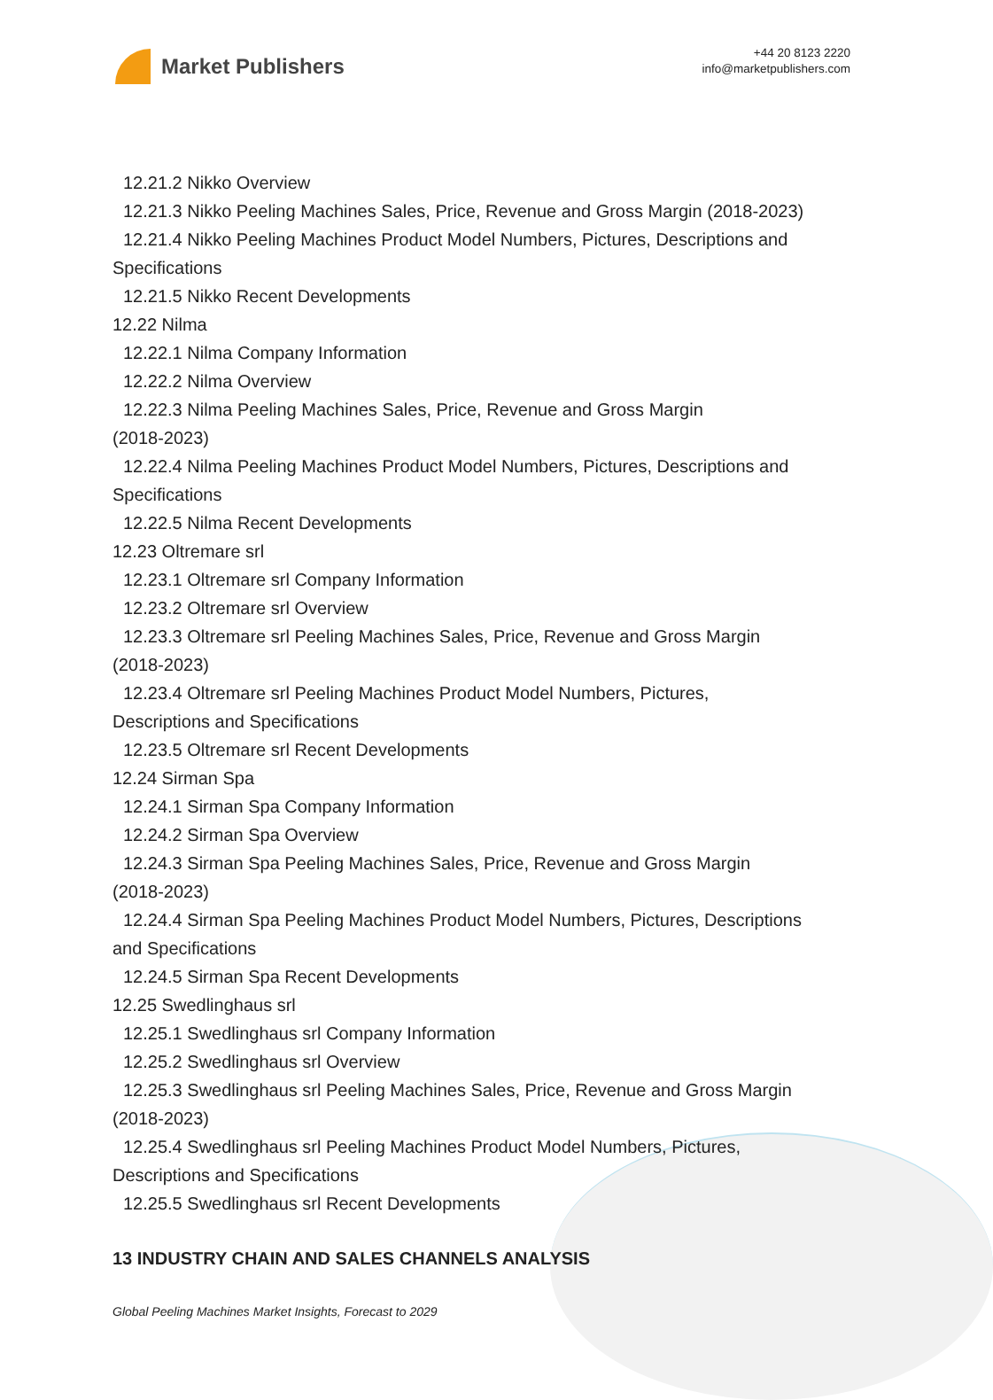Market Publishers
+44 20 8123 2220
info@marketpublishers.com
12.21.2 Nikko Overview
12.21.3 Nikko Peeling Machines Sales, Price, Revenue and Gross Margin (2018-2023)
12.21.4 Nikko Peeling Machines Product Model Numbers, Pictures, Descriptions and
Specifications
12.21.5 Nikko Recent Developments
12.22 Nilma
12.22.1 Nilma Company Information
12.22.2 Nilma Overview
12.22.3 Nilma Peeling Machines Sales, Price, Revenue and Gross Margin
(2018-2023)
12.22.4 Nilma Peeling Machines Product Model Numbers, Pictures, Descriptions and
Specifications
12.22.5 Nilma Recent Developments
12.23 Oltremare srl
12.23.1 Oltremare srl Company Information
12.23.2 Oltremare srl Overview
12.23.3 Oltremare srl Peeling Machines Sales, Price, Revenue and Gross Margin
(2018-2023)
12.23.4 Oltremare srl Peeling Machines Product Model Numbers, Pictures,
Descriptions and Specifications
12.23.5 Oltremare srl Recent Developments
12.24 Sirman Spa
12.24.1 Sirman Spa Company Information
12.24.2 Sirman Spa Overview
12.24.3 Sirman Spa Peeling Machines Sales, Price, Revenue and Gross Margin
(2018-2023)
12.24.4 Sirman Spa Peeling Machines Product Model Numbers, Pictures, Descriptions
and Specifications
12.24.5 Sirman Spa Recent Developments
12.25 Swedlinghaus srl
12.25.1 Swedlinghaus srl Company Information
12.25.2 Swedlinghaus srl Overview
12.25.3 Swedlinghaus srl Peeling Machines Sales, Price, Revenue and Gross Margin
(2018-2023)
12.25.4 Swedlinghaus srl Peeling Machines Product Model Numbers, Pictures,
Descriptions and Specifications
12.25.5 Swedlinghaus srl Recent Developments
13 INDUSTRY CHAIN AND SALES CHANNELS ANALYSIS
Global Peeling Machines Market Insights, Forecast to 2029